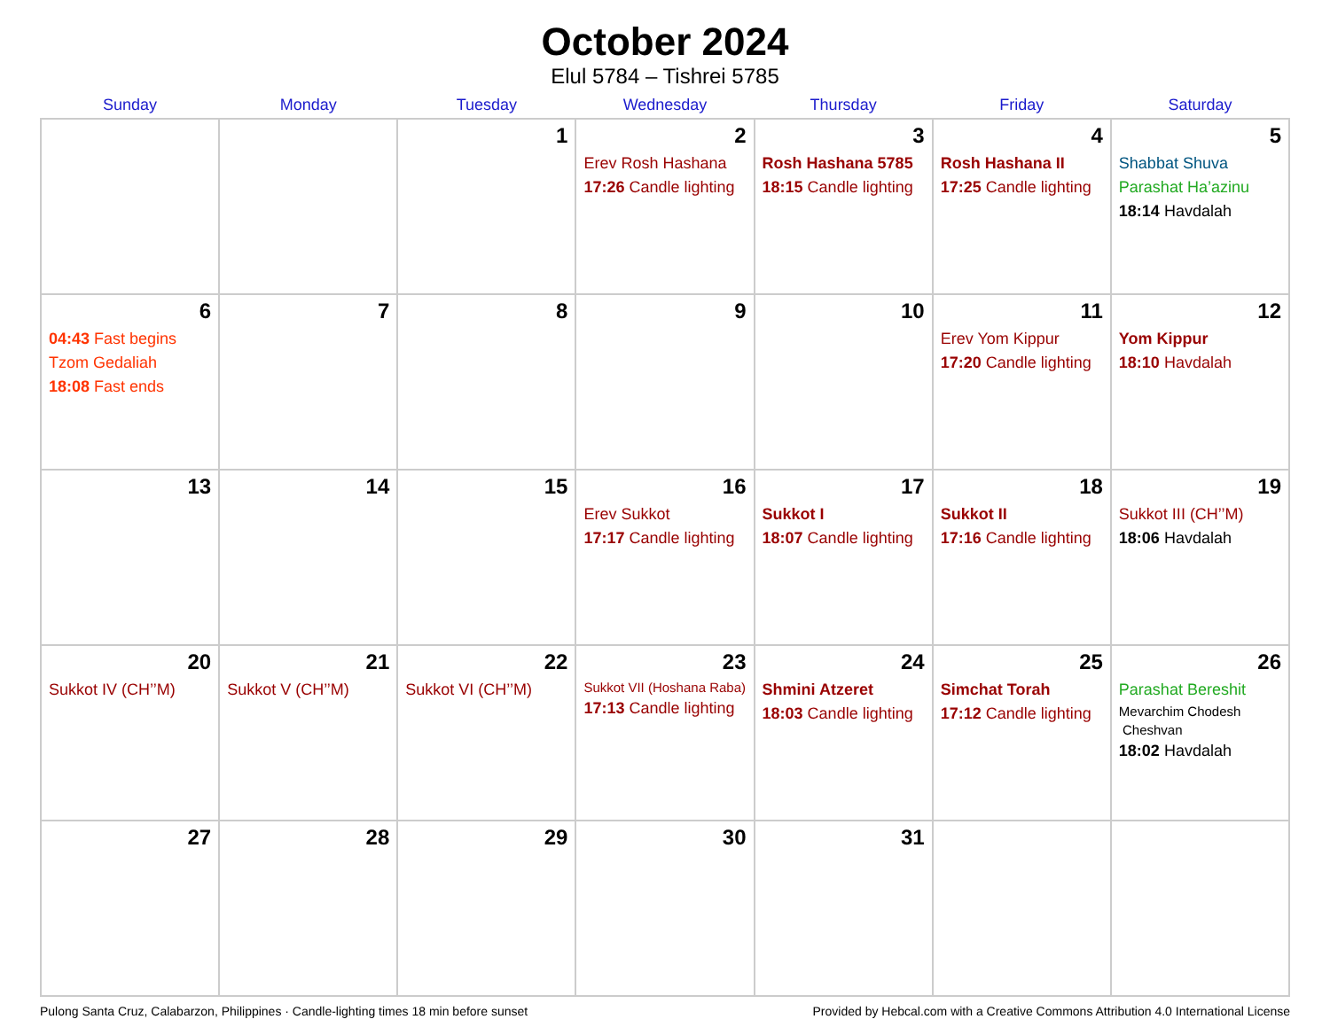October 2024
Elul 5784 – Tishrei 5785
| Sunday | Monday | Tuesday | Wednesday | Thursday | Friday | Saturday |
| --- | --- | --- | --- | --- | --- | --- |
| | | 1 | 2 Erev Rosh Hashana 17:26 Candle lighting | 3 Rosh Hashana 5785 18:15 Candle lighting | 4 Rosh Hashana II 17:25 Candle lighting | 5 Shabbat Shuva Parashat Ha’azinu 18:14 Havdalah |
| 6 04:43 Fast begins Tzom Gedaliah 18:08 Fast ends | 7 | 8 | 9 | 10 | 11 Erev Yom Kippur 17:20 Candle lighting | 12 Yom Kippur 18:10 Havdalah |
| 13 | 14 | 15 | 16 Erev Sukkot 17:17 Candle lighting | 17 Sukkot I 18:07 Candle lighting | 18 Sukkot II 17:16 Candle lighting | 19 Sukkot III (CH’’M) 18:06 Havdalah |
| 20 Sukkot IV (CH’’M) | 21 Sukkot V (CH’’M) | 22 Sukkot VI (CH’’M) | 23 Sukkot VII (Hoshana Raba) 17:13 Candle lighting | 24 Shmini Atzeret 18:03 Candle lighting | 25 Simchat Torah 17:12 Candle lighting | 26 Parashat Bereshit Mevarchim Chodesh Cheshvan 18:02 Havdalah |
| 27 | 28 | 29 | 30 | 31 | | |
Pulong Santa Cruz, Calabarzon, Philippines · Candle-lighting times 18 min before sunset Provided by Hebcal.com with a Creative Commons Attribution 4.0 International License